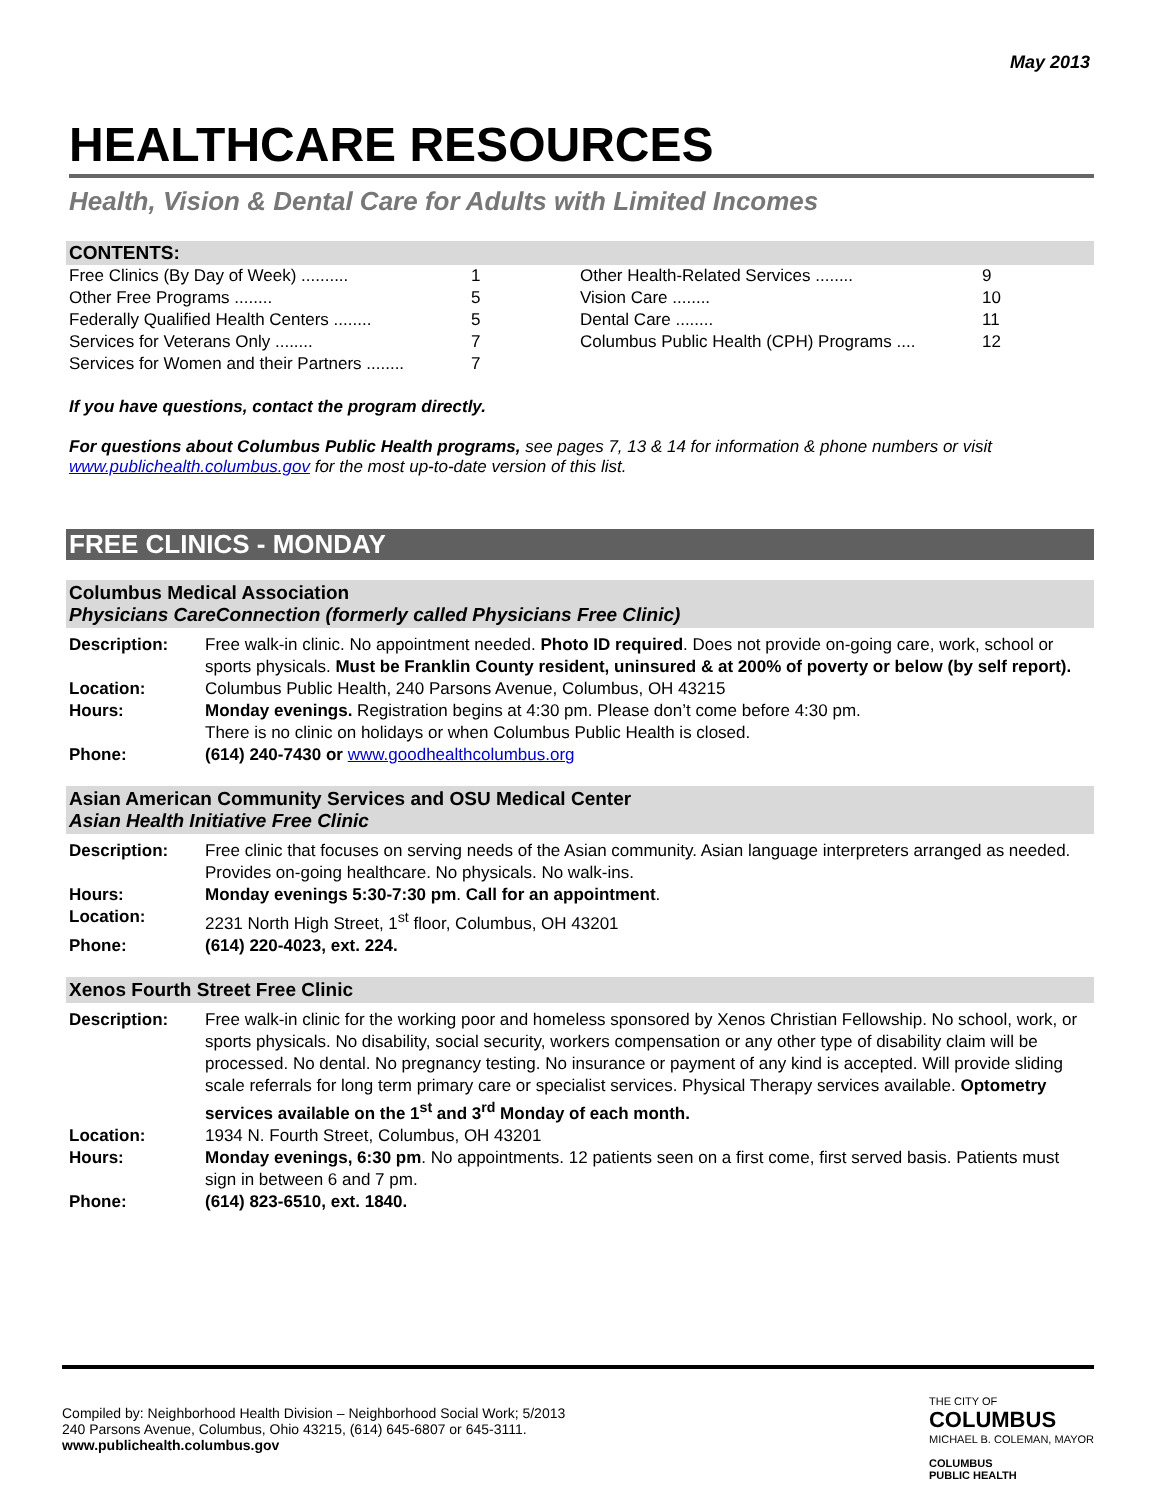May 2013
HEALTHCARE RESOURCES
Health, Vision & Dental Care for Adults with Limited Incomes
CONTENTS:
Free Clinics (By Day of Week) .......... 1
Other Free Programs ........ 5
Federally Qualified Health Centers ........ 5
Services for Veterans Only ........ 7
Services for Women and their Partners ........ 7
Other Health-Related Services ........ 9
Vision Care ........ 10
Dental Care ........ 11
Columbus Public Health (CPH) Programs .... 12
If you have questions, contact the program directly.
For questions about Columbus Public Health programs, see pages 7, 13 & 14 for information & phone numbers or visit www.publichealth.columbus.gov for the most up-to-date version of this list.
FREE CLINICS - MONDAY
Columbus Medical Association
Physicians CareConnection (formerly called Physicians Free Clinic)
| Description: | Free walk-in clinic. No appointment needed. Photo ID required . Does not provide on-going care, work, school or sports physicals. Must be Franklin County resident, uninsured & at 200% of poverty or below (by self report). |
| Location: | Columbus Public Health, 240 Parsons Avenue, Columbus, OH 43215 |
| Hours: | Monday evenings. Registration begins at 4:30 pm. Please don’t come before 4:30 pm. There is no clinic on holidays or when Columbus Public Health is closed. |
| Phone: | (614) 240-7430 or www.goodhealthcolumbus.org |
Asian American Community Services and OSU Medical Center
Asian Health Initiative Free Clinic
| Description: | Free clinic that focuses on serving needs of the Asian community. Asian language interpreters arranged as needed. Provides on-going healthcare. No physicals. No walk-ins. |
| Hours: | Monday evenings 5:30-7:30 pm . Call for an appointment . |
| Location: | 2231 North High Street, 1<sup>st</sup> floor, Columbus, OH 43201 |
| Phone: | (614) 220-4023, ext. 224. |
Xenos Fourth Street Free Clinic
| Description: | Free walk-in clinic for the working poor and homeless sponsored by Xenos Christian Fellowship. No school, work, or sports physicals. No disability, social security, workers compensation or any other type of disability claim will be processed. No dental. No pregnancy testing. No insurance or payment of any kind is accepted. Will provide sliding scale referrals for long term primary care or specialist services. Physical Therapy services available. Optometry services available on the 1<sup>st</sup> and 3<sup>rd</sup> Monday of each month. |
| Location: | 1934 N. Fourth Street, Columbus, OH 43201 |
| Hours: | Monday evenings, 6:30 pm . No appointments. 12 patients seen on a first come, first served basis. Patients must sign in between 6 and 7 pm. |
| Phone: | (614) 823-6510, ext. 1840. |
Compiled by: Neighborhood Health Division – Neighborhood Social Work; 5/2013
240 Parsons Avenue, Columbus, Ohio 43215, (614) 645-6807 or 645-3111.
www.publichealth.columbus.gov
THE CITY OF
COLUMBUS
MICHAEL B. COLEMAN, MAYOR
COLUMBUS
PUBLIC HEALTH